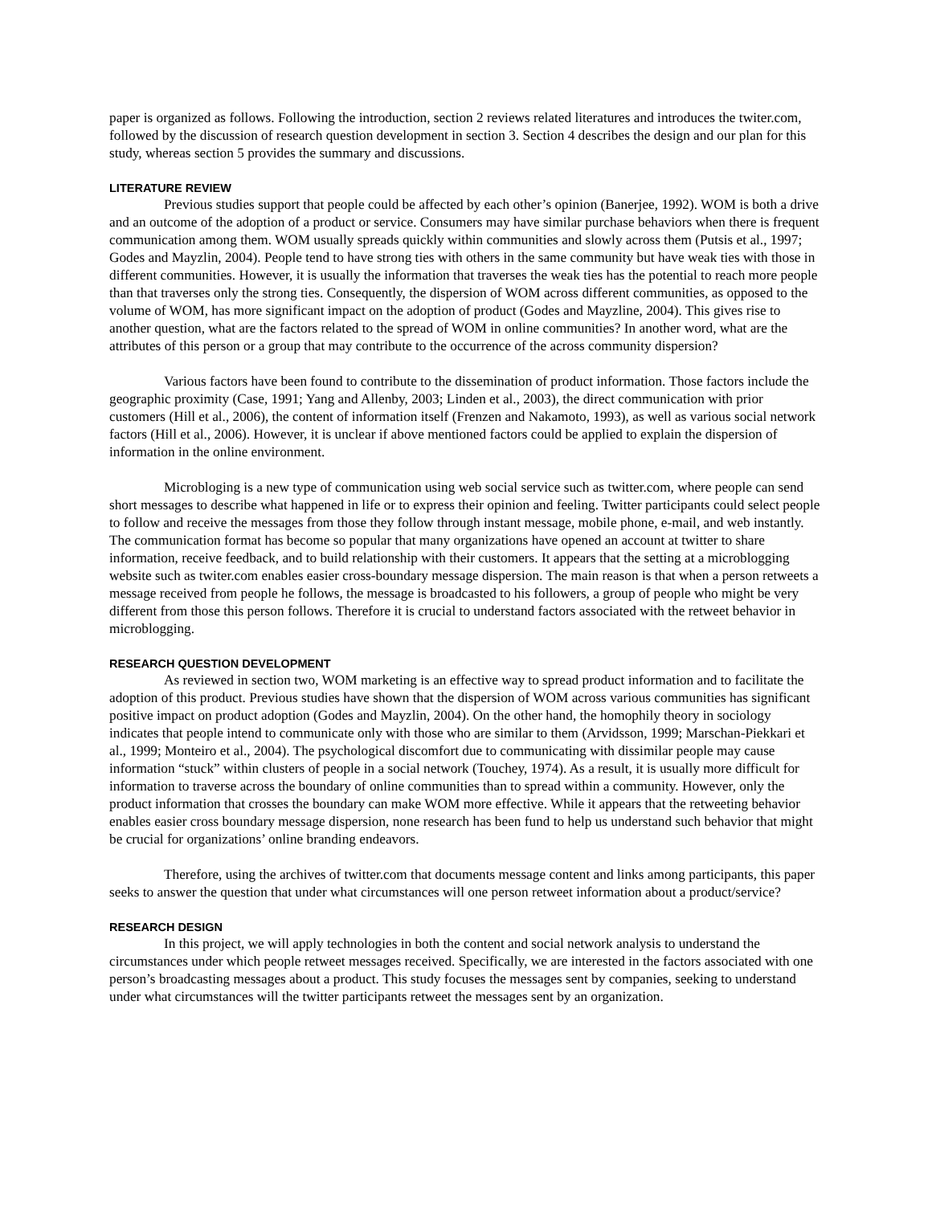paper is organized as follows. Following the introduction, section 2 reviews related literatures and introduces the twiter.com, followed by the discussion of research question development in section 3. Section 4 describes the design and our plan for this study, whereas section 5 provides the summary and discussions.
LITERATURE REVIEW
Previous studies support that people could be affected by each other’s opinion (Banerjee, 1992). WOM is both a drive and an outcome of the adoption of a product or service. Consumers may have similar purchase behaviors when there is frequent communication among them. WOM usually spreads quickly within communities and slowly across them (Putsis et al., 1997; Godes and Mayzlin, 2004). People tend to have strong ties with others in the same community but have weak ties with those in different communities. However, it is usually the information that traverses the weak ties has the potential to reach more people than that traverses only the strong ties. Consequently, the dispersion of WOM across different communities, as opposed to the volume of WOM, has more significant impact on the adoption of product (Godes and Mayzline, 2004). This gives rise to another question, what are the factors related to the spread of WOM in online communities? In another word, what are the attributes of this person or a group that may contribute to the occurrence of the across community dispersion?
Various factors have been found to contribute to the dissemination of product information. Those factors include the geographic proximity (Case, 1991; Yang and Allenby, 2003; Linden et al., 2003), the direct communication with prior customers (Hill et al., 2006), the content of information itself (Frenzen and Nakamoto, 1993), as well as various social network factors (Hill et al., 2006). However, it is unclear if above mentioned factors could be applied to explain the dispersion of information in the online environment.
Microbloging is a new type of communication using web social service such as twitter.com, where people can send short messages to describe what happened in life or to express their opinion and feeling. Twitter participants could select people to follow and receive the messages from those they follow through instant message, mobile phone, e-mail, and web instantly. The communication format has become so popular that many organizations have opened an account at twitter to share information, receive feedback, and to build relationship with their customers. It appears that the setting at a microblogging website such as twiter.com enables easier cross-boundary message dispersion. The main reason is that when a person retweets a message received from people he follows, the message is broadcasted to his followers, a group of people who might be very different from those this person follows. Therefore it is crucial to understand factors associated with the retweet behavior in microblogging.
RESEARCH QUESTION DEVELOPMENT
As reviewed in section two, WOM marketing is an effective way to spread product information and to facilitate the adoption of this product. Previous studies have shown that the dispersion of WOM across various communities has significant positive impact on product adoption (Godes and Mayzlin, 2004). On the other hand, the homophily theory in sociology indicates that people intend to communicate only with those who are similar to them (Arvidsson, 1999; Marschan-Piekkari et al., 1999; Monteiro et al., 2004). The psychological discomfort due to communicating with dissimilar people may cause information “stuck” within clusters of people in a social network (Touchey, 1974). As a result, it is usually more difficult for information to traverse across the boundary of online communities than to spread within a community. However, only the product information that crosses the boundary can make WOM more effective. While it appears that the retweeting behavior enables easier cross boundary message dispersion, none research has been fund to help us understand such behavior that might be crucial for organizations’ online branding endeavors.
Therefore, using the archives of twitter.com that documents message content and links among participants, this paper seeks to answer the question that under what circumstances will one person retweet information about a product/service?
RESEARCH DESIGN
In this project, we will apply technologies in both the content and social network analysis to understand the circumstances under which people retweet messages received. Specifically, we are interested in the factors associated with one person’s broadcasting messages about a product. This study focuses the messages sent by companies, seeking to understand under what circumstances will the twitter participants retweet the messages sent by an organization.